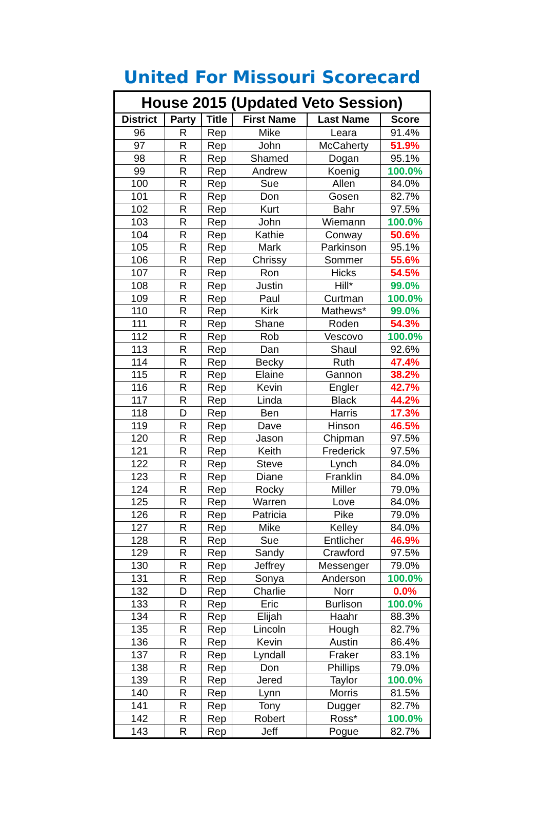United For Missouri Scorecard
| House 2015 (Updated Veto Session) | | | | | |
| District | Party | Title | First Name | Last Name | Score |
| 96 | R | Rep | Mike | Leara | 91.4% |
| 97 | R | Rep | John | McCaherty | 51.9% |
| 98 | R | Rep | Shamed | Dogan | 95.1% |
| 99 | R | Rep | Andrew | Koenig | 100.0% |
| 100 | R | Rep | Sue | Allen | 84.0% |
| 101 | R | Rep | Don | Gosen | 82.7% |
| 102 | R | Rep | Kurt | Bahr | 97.5% |
| 103 | R | Rep | John | Wiemann | 100.0% |
| 104 | R | Rep | Kathie | Conway | 50.6% |
| 105 | R | Rep | Mark | Parkinson | 95.1% |
| 106 | R | Rep | Chrissy | Sommer | 55.6% |
| 107 | R | Rep | Ron | Hicks | 54.5% |
| 108 | R | Rep | Justin | Hill* | 99.0% |
| 109 | R | Rep | Paul | Curtman | 100.0% |
| 110 | R | Rep | Kirk | Mathews* | 99.0% |
| 111 | R | Rep | Shane | Roden | 54.3% |
| 112 | R | Rep | Rob | Vescovo | 100.0% |
| 113 | R | Rep | Dan | Shaul | 92.6% |
| 114 | R | Rep | Becky | Ruth | 47.4% |
| 115 | R | Rep | Elaine | Gannon | 38.2% |
| 116 | R | Rep | Kevin | Engler | 42.7% |
| 117 | R | Rep | Linda | Black | 44.2% |
| 118 | D | Rep | Ben | Harris | 17.3% |
| 119 | R | Rep | Dave | Hinson | 46.5% |
| 120 | R | Rep | Jason | Chipman | 97.5% |
| 121 | R | Rep | Keith | Frederick | 97.5% |
| 122 | R | Rep | Steve | Lynch | 84.0% |
| 123 | R | Rep | Diane | Franklin | 84.0% |
| 124 | R | Rep | Rocky | Miller | 79.0% |
| 125 | R | Rep | Warren | Love | 84.0% |
| 126 | R | Rep | Patricia | Pike | 79.0% |
| 127 | R | Rep | Mike | Kelley | 84.0% |
| 128 | R | Rep | Sue | Entlicher | 46.9% |
| 129 | R | Rep | Sandy | Crawford | 97.5% |
| 130 | R | Rep | Jeffrey | Messenger | 79.0% |
| 131 | R | Rep | Sonya | Anderson | 100.0% |
| 132 | D | Rep | Charlie | Norr | 0.0% |
| 133 | R | Rep | Eric | Burlison | 100.0% |
| 134 | R | Rep | Elijah | Haahr | 88.3% |
| 135 | R | Rep | Lincoln | Hough | 82.7% |
| 136 | R | Rep | Kevin | Austin | 86.4% |
| 137 | R | Rep | Lyndall | Fraker | 83.1% |
| 138 | R | Rep | Don | Phillips | 79.0% |
| 139 | R | Rep | Jered | Taylor | 100.0% |
| 140 | R | Rep | Lynn | Morris | 81.5% |
| 141 | R | Rep | Tony | Dugger | 82.7% |
| 142 | R | Rep | Robert | Ross* | 100.0% |
| 143 | R | Rep | Jeff | Pogue | 82.7% |